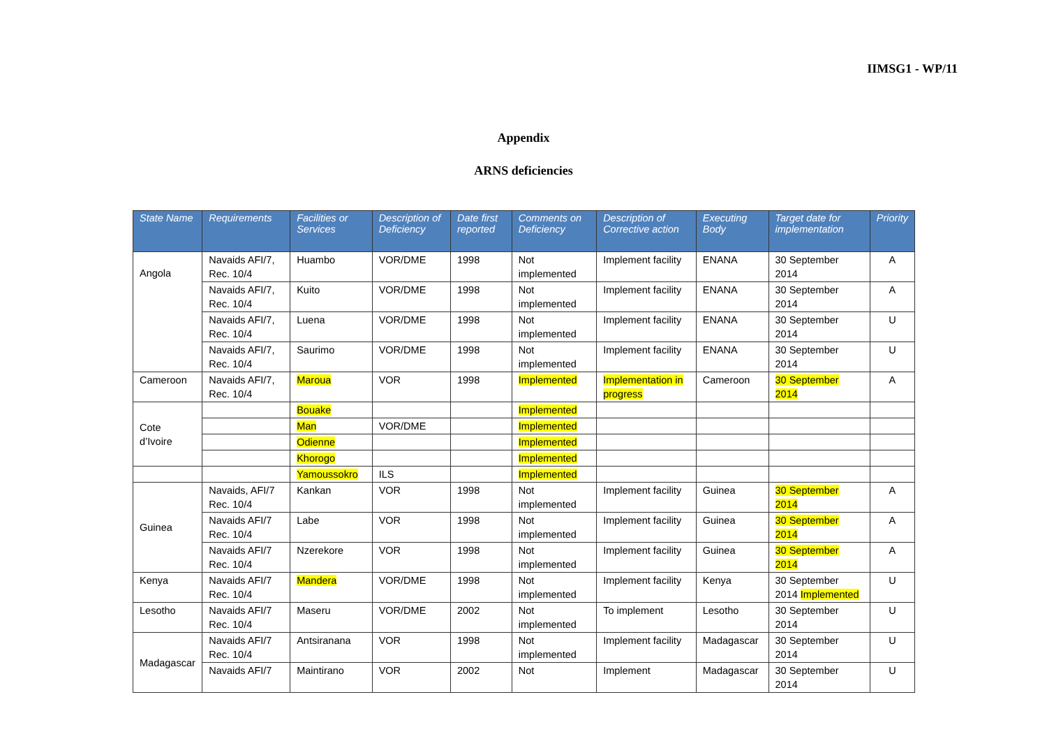IIMSG1 - WP/11
Appendix
ARNS deficiencies
| State Name | Requirements | Facilities or Services | Description of Deficiency | Date first reported | Comments on Deficiency | Description of Corrective action | Executing Body | Target date for implementation | Priority |
| --- | --- | --- | --- | --- | --- | --- | --- | --- | --- |
| Angola | Navaids AFI/7, Rec. 10/4 | Huambo | VOR/DME | 1998 | Not implemented | Implement facility | ENANA | 30 September 2014 | A |
| | Navaids AFI/7, Rec. 10/4 | Kuito | VOR/DME | 1998 | Not implemented | Implement facility | ENANA | 30 September 2014 | A |
| | Navaids AFI/7, Rec. 10/4 | Luena | VOR/DME | 1998 | Not implemented | Implement facility | ENANA | 30 September 2014 | U |
| | Navaids AFI/7, Rec. 10/4 | Saurimo | VOR/DME | 1998 | Not implemented | Implement facility | ENANA | 30 September 2014 | U |
| Cameroon | Navaids AFI/7, Rec. 10/4 | Maroua | VOR | 1998 | Implemented | Implementation in progress | Cameroon | 30 September 2014 | A |
| Cote d’Ivoire | | Bouake | | | Implemented | | | | |
| | | Man | VOR/DME | | Implemented | | | | |
| | | Odienne | | | Implemented | | | | |
| | | Khorogo | | | Implemented | | | | |
| | | Yamoussokro | ILS | | Implemented | | | | |
| Guinea | Navaids, AFI/7 Rec. 10/4 | Kankan | VOR | 1998 | Not implemented | Implement facility | Guinea | 30 September 2014 | A |
| | Navaids AFI/7 Rec. 10/4 | Labe | VOR | 1998 | Not implemented | Implement facility | Guinea | 30 September 2014 | A |
| | Navaids AFI/7 Rec. 10/4 | Nzerekore | VOR | 1998 | Not implemented | Implement facility | Guinea | 30 September 2014 | A |
| Kenya | Navaids AFI/7 Rec. 10/4 | Mandera | VOR/DME | 1998 | Not implemented | Implement facility | Kenya | 30 September 2014 Implemented | U |
| Lesotho | Navaids AFI/7 Rec. 10/4 | Maseru | VOR/DME | 2002 | Not implemented | To implement | Lesotho | 30 September 2014 | U |
| Madagascar | Navaids AFI/7 Rec. 10/4 | Antsiranana | VOR | 1998 | Not implemented | Implement facility | Madagascar | 30 September 2014 | U |
| | Navaids AFI/7 | Maintirano | VOR | 2002 | Not | Implement | Madagascar | 30 September 2014 | U |